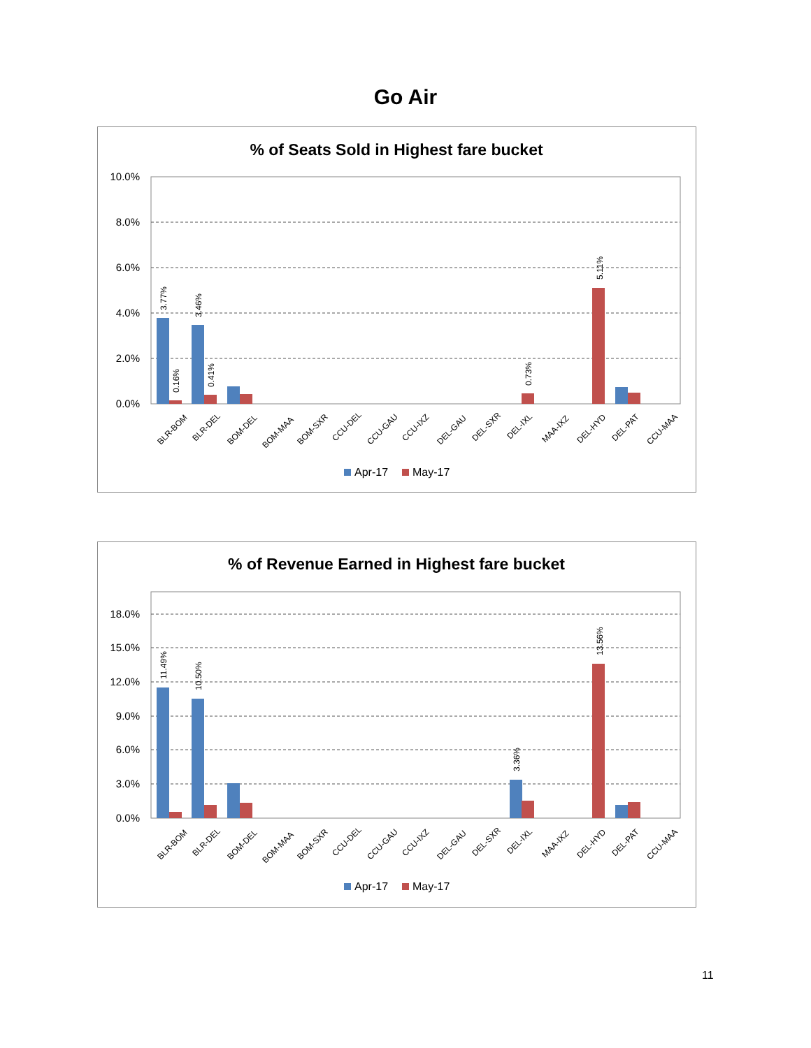Go Air
% of Seats Sold in Highest fare bucket
10.0%
8.0%
6.0%
4.0%
2.0%
0.0%
3.77%
3.46%
5.11%
0.16%
0.41%
0.73%
BLR-BOM
BLR-DEL
BOM-DEL
BOM-MAA
BOM-SXR
CCU-DEL
CCU-GAU
CCU-IXZ
DEL-GAU
DEL-SXR
DEL-IXL
MAA-IXZ
DEL-HYD
DEL-PAT
CCU-MAA
Apr-17
May-17
% of Revenue Earned in Highest fare bucket
18.0%
15.0%
12.0%
9.0%
6.0%
3.0%
0.0%
11.49%
10.50%
13.56%
3.36%
BLR-BOM
BLR-DEL
BOM-DEL
BOM-MAA
BOM-SXR
CCU-DEL
CCU-GAU
CCU-IXZ
DEL-GAU
DEL-SXR
DEL-IXL
MAA-IXZ
DEL-HYD
DEL-PAT
CCU-MAA
Apr-17
May-17
11